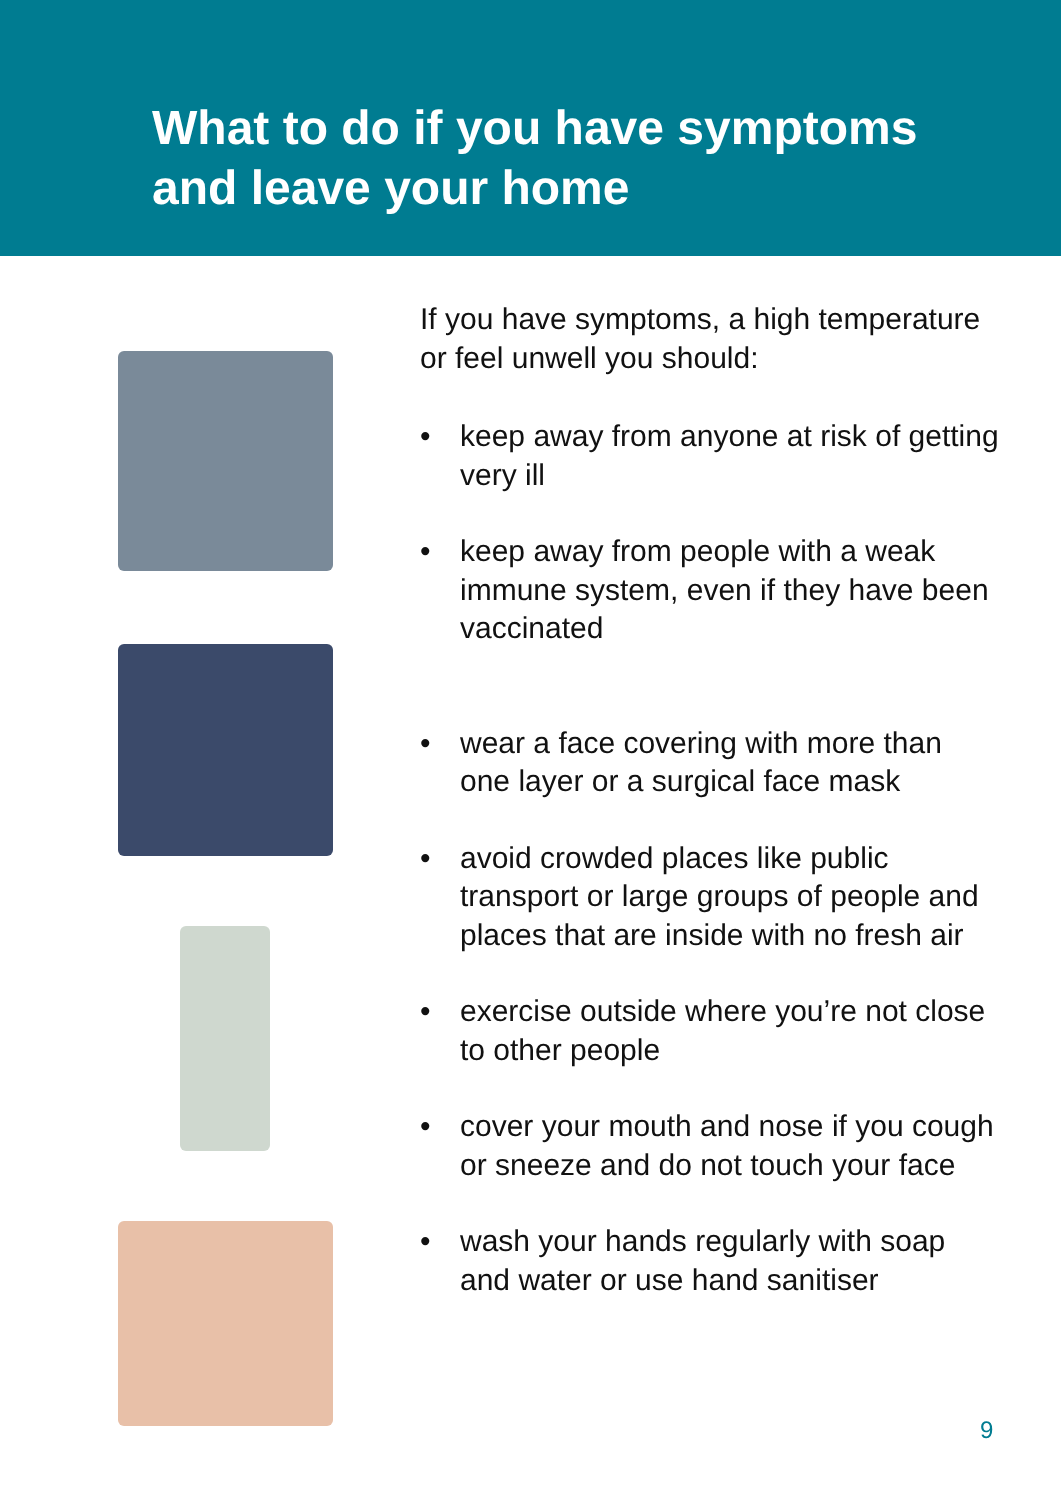What to do if you have symptoms
and leave your home
If you have symptoms, a high temperature or feel unwell you should:
• keep away from anyone at risk of getting very ill
• keep away from people with a weak immune system, even if they have been vaccinated
• wear a face covering with more than one layer or a surgical face mask
• avoid crowded places like public transport or large groups of people and places that are inside with no fresh air
• exercise outside where you’re not close to other people
• cover your mouth and nose if you cough or sneeze and do not touch your face
• wash your hands regularly with soap and water or use hand sanitiser
9